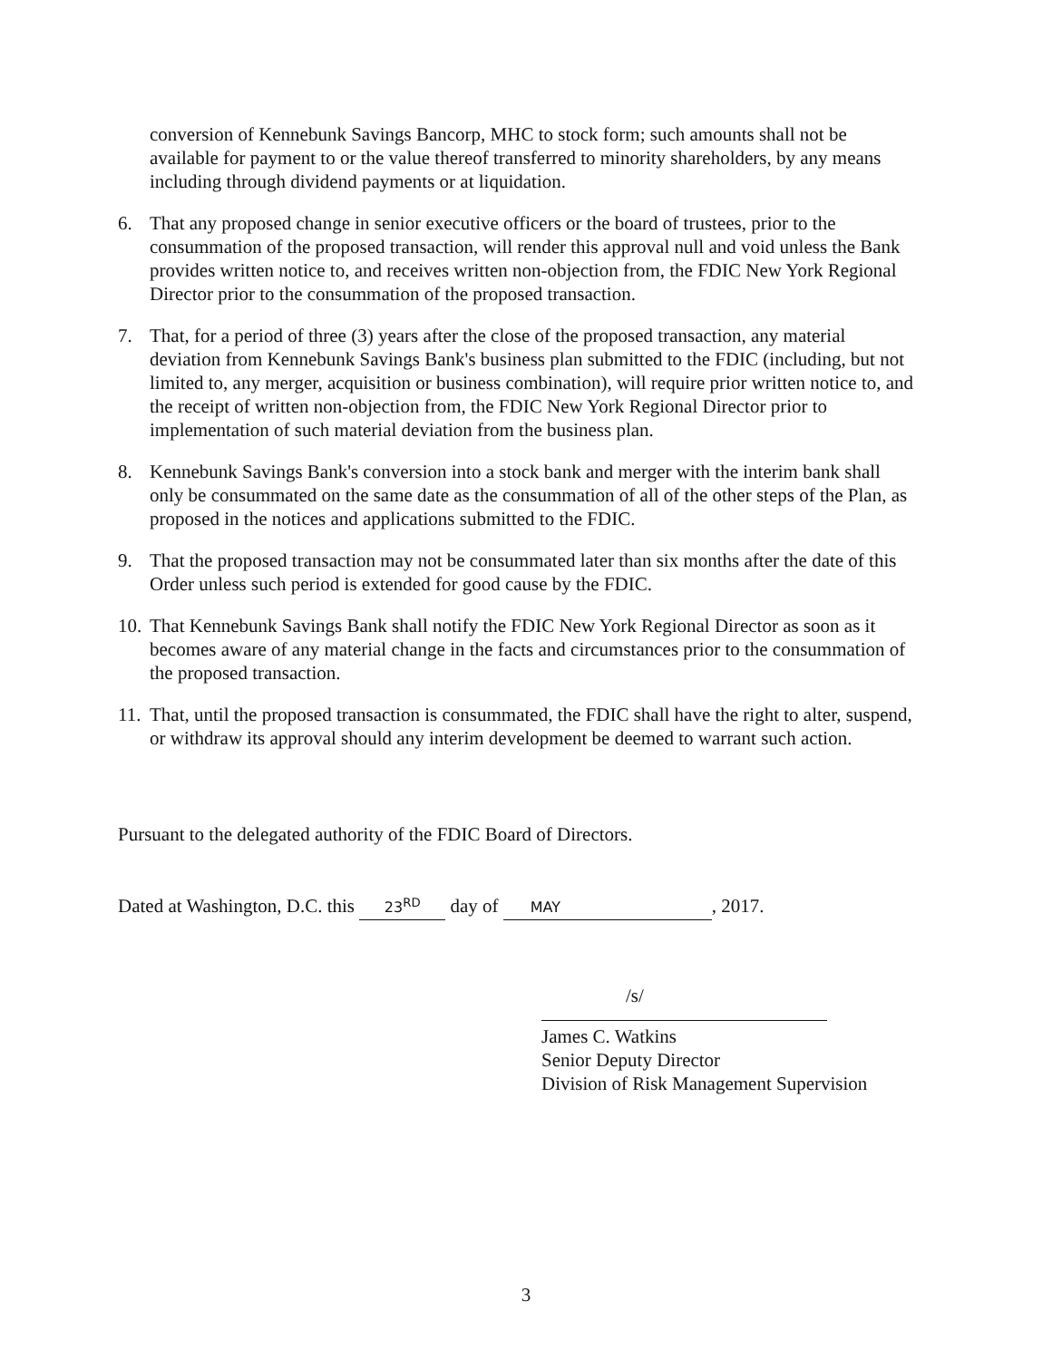conversion of Kennebunk Savings Bancorp, MHC to stock form; such amounts shall not be available for payment to or the value thereof transferred to minority shareholders, by any means including through dividend payments or at liquidation.
6. That any proposed change in senior executive officers or the board of trustees, prior to the consummation of the proposed transaction, will render this approval null and void unless the Bank provides written notice to, and receives written non-objection from, the FDIC New York Regional Director prior to the consummation of the proposed transaction.
7. That, for a period of three (3) years after the close of the proposed transaction, any material deviation from Kennebunk Savings Bank's business plan submitted to the FDIC (including, but not limited to, any merger, acquisition or business combination), will require prior written notice to, and the receipt of written non-objection from, the FDIC New York Regional Director prior to implementation of such material deviation from the business plan.
8. Kennebunk Savings Bank's conversion into a stock bank and merger with the interim bank shall only be consummated on the same date as the consummation of all of the other steps of the Plan, as proposed in the notices and applications submitted to the FDIC.
9. That the proposed transaction may not be consummated later than six months after the date of this Order unless such period is extended for good cause by the FDIC.
10.
That Kennebunk Savings Bank shall notify the FDIC New York Regional Director as soon as it becomes aware of any material change in the facts and circumstances prior to the consummation of the proposed transaction.
11.
That, until the proposed transaction is consummated, the FDIC shall have the right to alter, suspend, or withdraw its approval should any interim development be deemed to warrant such action.
Pursuant to the delegated authority of the FDIC Board of Directors.
Dated at Washington, D.C. this 23<sup>RD</sup> day of MAY, 2017.
/s/
James C. Watkins
Senior Deputy Director
Division of Risk Management Supervision
3